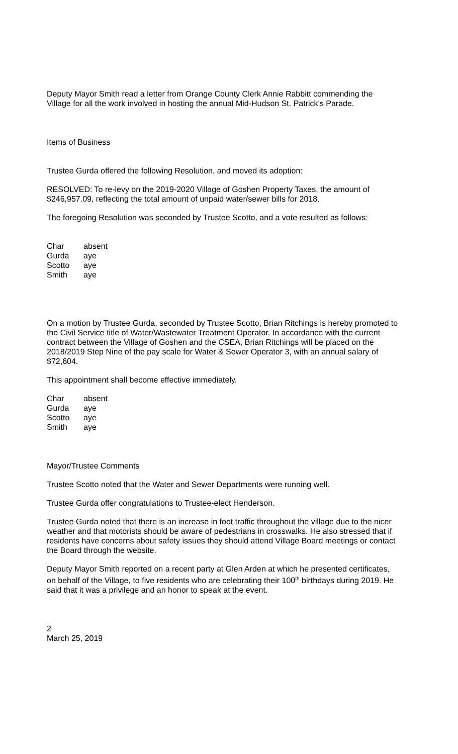Deputy Mayor Smith read a letter from Orange County Clerk Annie Rabbitt commending the Village for all the work involved in hosting the annual Mid-Hudson St. Patrick’s Parade.
Items of Business
Trustee Gurda offered the following Resolution, and moved its adoption:
RESOLVED: To re-levy on the 2019-2020 Village of Goshen Property Taxes, the amount of $246,957.09, reflecting the total amount of unpaid water/sewer bills for 2018.
The foregoing Resolution was seconded by Trustee Scotto, and a vote resulted as follows:
| Char | absent |
| Gurda | aye |
| Scotto | aye |
| Smith | aye |
On a motion by Trustee Gurda, seconded by Trustee Scotto, Brian Ritchings is hereby promoted to the Civil Service title of Water/Wastewater Treatment Operator. In accordance with the current contract between the Village of Goshen and the CSEA, Brian Ritchings will be placed on the 2018/2019 Step Nine of the pay scale for Water & Sewer Operator 3, with an annual salary of $72,604.
This appointment shall become effective immediately.
| Char | absent |
| Gurda | aye |
| Scotto | aye |
| Smith | aye |
Mayor/Trustee Comments
Trustee Scotto noted that the Water and Sewer Departments were running well.
Trustee Gurda offer congratulations to Trustee-elect Henderson.
Trustee Gurda noted that there is an increase in foot traffic throughout the village due to the nicer weather and that motorists should be aware of pedestrians in crosswalks. He also stressed that if residents have concerns about safety issues they should attend Village Board meetings or contact the Board through the website.
Deputy Mayor Smith reported on a recent party at Glen Arden at which he presented certificates, on behalf of the Village, to five residents who are celebrating their 100<sup>th</sup> birthdays during 2019. He said that it was a privilege and an honor to speak at the event.
2
March 25, 2019